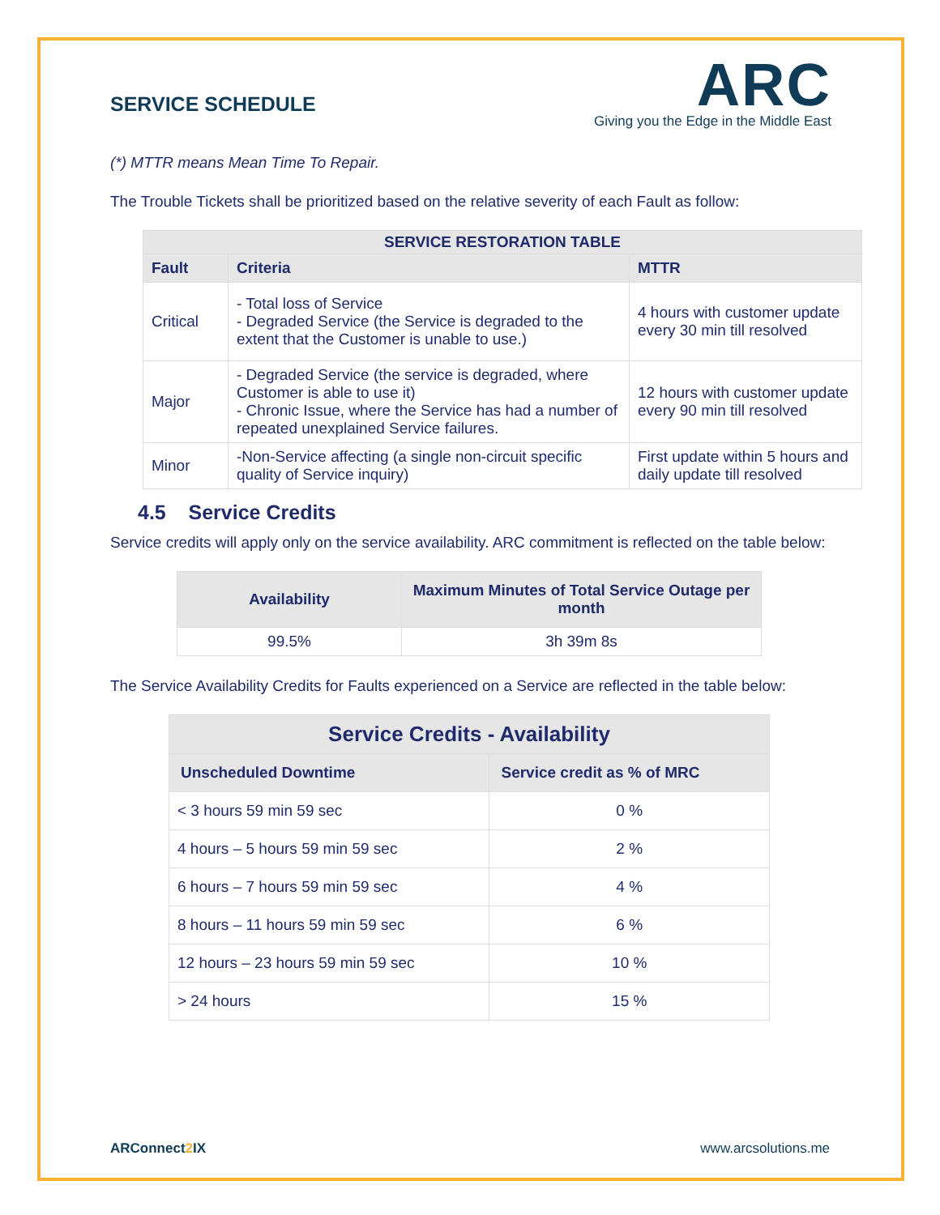SERVICE SCHEDULE
ARC
Giving you the Edge in the Middle East
(*) MTTR means Mean Time To Repair.
The Trouble Tickets shall be prioritized based on the relative severity of each Fault as follow:
| SERVICE RESTORATION TABLE | | |
| --- | --- | --- |
| Fault | Criteria | MTTR |
| Critical | - Total loss of Service - Degraded Service (the Service is degraded to the extent that the Customer is unable to use.) | 4 hours with customer update every 30 min till resolved |
| Major | - Degraded Service (the service is degraded, where Customer is able to use it) - Chronic Issue, where the Service has had a number of repeated unexplained Service failures. | 12 hours with customer update every 90 min till resolved |
| Minor | -Non-Service affecting (a single non-circuit specific quality of Service inquiry) | First update within 5 hours and daily update till resolved |
4.5 Service Credits
Service credits will apply only on the service availability. ARC commitment is reflected on the table below:
| Availability | Maximum Minutes of Total Service Outage per month |
| --- | --- |
| 99.5% | 3h 39m 8s |
The Service Availability Credits for Faults experienced on a Service are reflected in the table below:
| Service Credits - Availability | |
| --- | --- |
| Unscheduled Downtime | Service credit as % of MRC |
| < 3 hours 59 min 59 sec | 0 % |
| 4 hours – 5 hours 59 min 59 sec | 2 % |
| 6 hours – 7 hours 59 min 59 sec | 4 % |
| 8 hours – 11 hours 59 min 59 sec | 6 % |
| 12 hours – 23 hours 59 min 59 sec | 10 % |
| > 24 hours | 15 % |
ARConnect2 IX www.arcsolutions.me